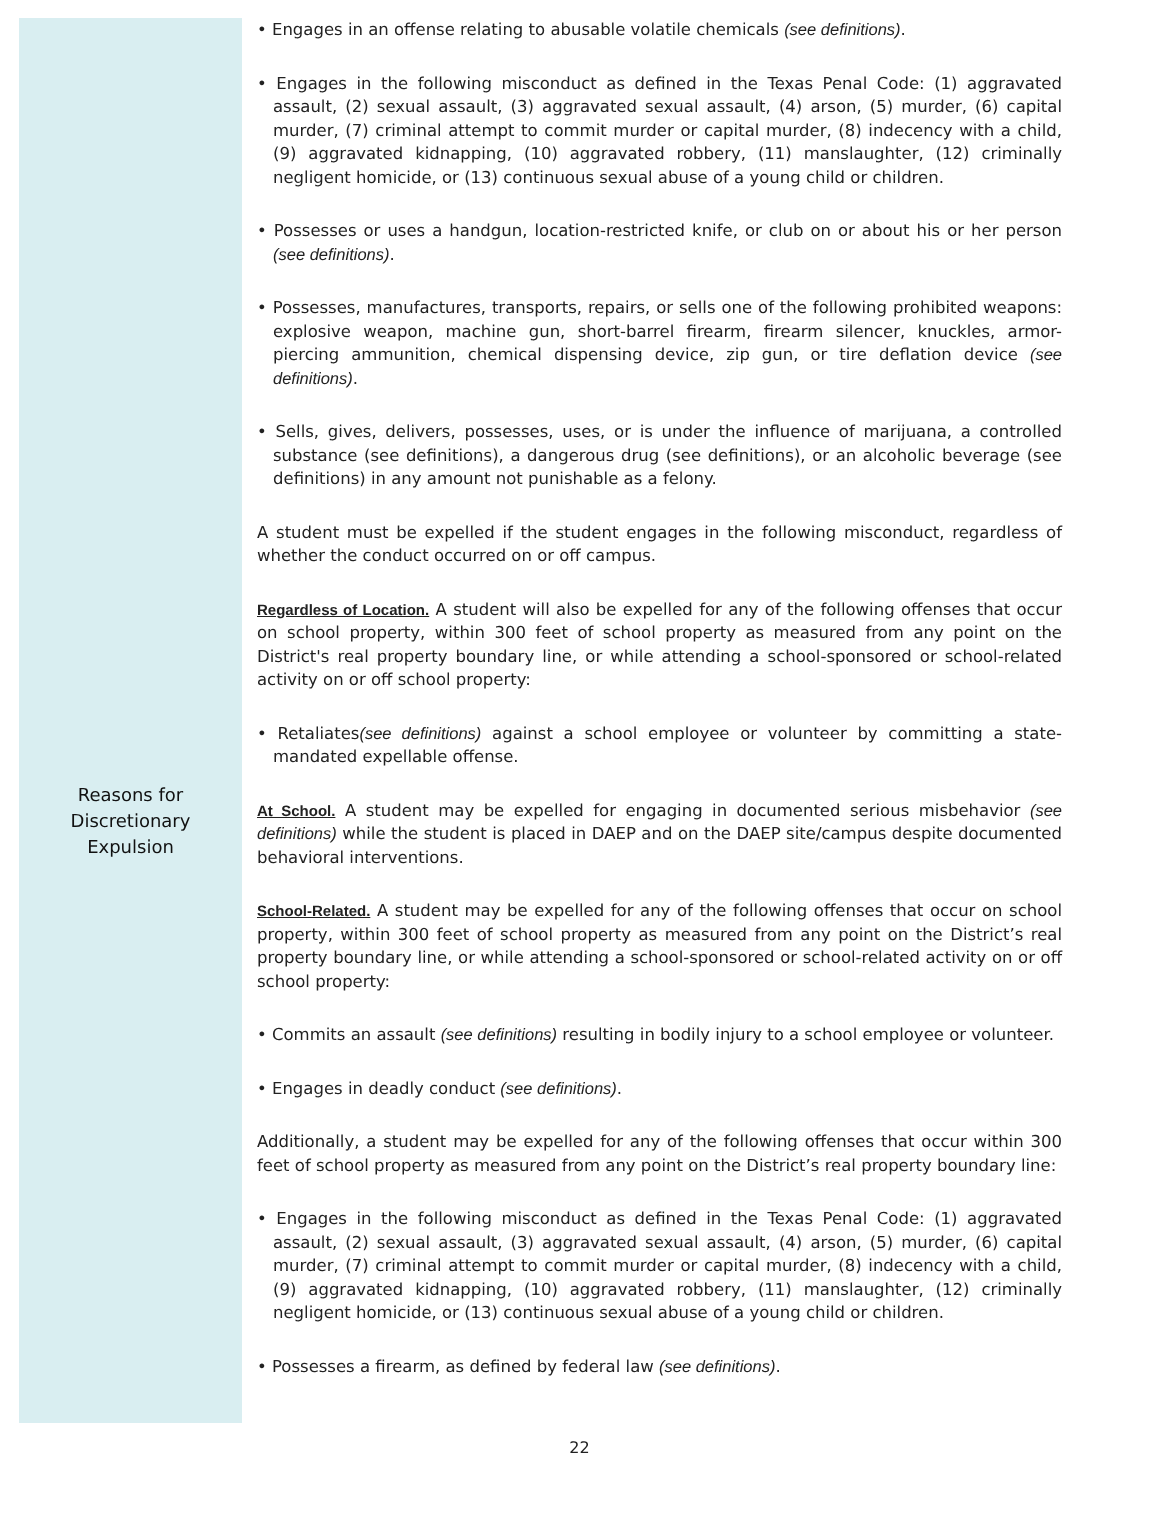Reasons for
Discretionary
Expulsion
• Engages in an offense relating to abusable volatile chemicals (see definitions).
• Engages in the following misconduct as defined in the Texas Penal Code: (1) aggravated assault, (2) sexual assault, (3) aggravated sexual assault, (4) arson, (5) murder, (6) capital murder, (7) criminal attempt to commit murder or capital murder, (8) indecency with a child, (9) aggravated kidnapping, (10) aggravated robbery, (11) manslaughter, (12) criminally negligent homicide, or (13) continuous sexual abuse of a young child or children.
• Possesses or uses a handgun, location-restricted knife, or club on or about his or her person (see definitions).
• Possesses, manufactures, transports, repairs, or sells one of the following prohibited weapons: explosive weapon, machine gun, short-barrel firearm, firearm silencer, knuckles, armor-piercing ammunition, chemical dispensing device, zip gun, or tire deflation device (see definitions).
• Sells, gives, delivers, possesses, uses, or is under the influence of marijuana, a controlled substance (see definitions), a dangerous drug (see definitions), or an alcoholic beverage (see definitions) in any amount not punishable as a felony.
A student must be expelled if the student engages in the following misconduct, regardless of whether the conduct occurred on or off campus.
Regardless of Location. A student will also be expelled for any of the following offenses that occur on school property, within 300 feet of school property as measured from any point on the District's real property boundary line, or while attending a school-sponsored or school-related activity on or off school property:
• Retaliates(see definitions) against a school employee or volunteer by committing a state-mandated expellable offense.
At School. A student may be expelled for engaging in documented serious misbehavior (see definitions) while the student is placed in DAEP and on the DAEP site/campus despite documented behavioral interventions.
School-Related. A student may be expelled for any of the following offenses that occur on school property, within 300 feet of school property as measured from any point on the District’s real property boundary line, or while attending a school-sponsored or school-related activity on or off school property:
• Commits an assault (see definitions) resulting in bodily injury to a school employee or volunteer.
• Engages in deadly conduct (see definitions).
Additionally, a student may be expelled for any of the following offenses that occur within 300 feet of school property as measured from any point on the District’s real property boundary line:
• Engages in the following misconduct as defined in the Texas Penal Code: (1) aggravated assault, (2) sexual assault, (3) aggravated sexual assault, (4) arson, (5) murder, (6) capital murder, (7) criminal attempt to commit murder or capital murder, (8) indecency with a child, (9) aggravated kidnapping, (10) aggravated robbery, (11) manslaughter, (12) criminally negligent homicide, or (13) continuous sexual abuse of a young child or children.
• Possesses a firearm, as defined by federal law (see definitions).
22